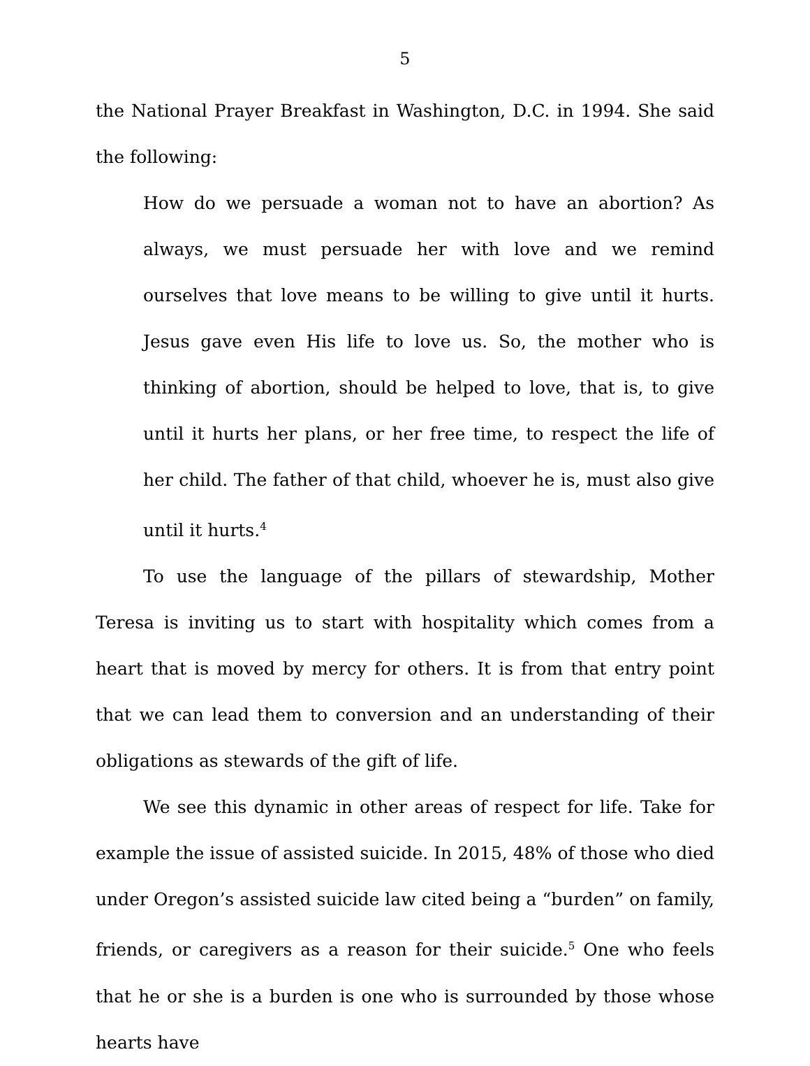5
the National Prayer Breakfast in Washington, D.C. in 1994. She said the following:
How do we persuade a woman not to have an abortion? As always, we must persuade her with love and we remind ourselves that love means to be willing to give until it hurts. Jesus gave even His life to love us. So, the mother who is thinking of abortion, should be helped to love, that is, to give until it hurts her plans, or her free time, to respect the life of her child. The father of that child, whoever he is, must also give until it hurts.<sup>4</sup>
To use the language of the pillars of stewardship, Mother Teresa is inviting us to start with hospitality which comes from a heart that is moved by mercy for others. It is from that entry point that we can lead them to conversion and an understanding of their obligations as stewards of the gift of life.
We see this dynamic in other areas of respect for life. Take for example the issue of assisted suicide. In 2015, 48% of those who died under Oregon’s assisted suicide law cited being a “burden” on family, friends, or caregivers as a reason for their suicide.<sup>5</sup> One who feels that he or she is a burden is one who is surrounded by those whose hearts have